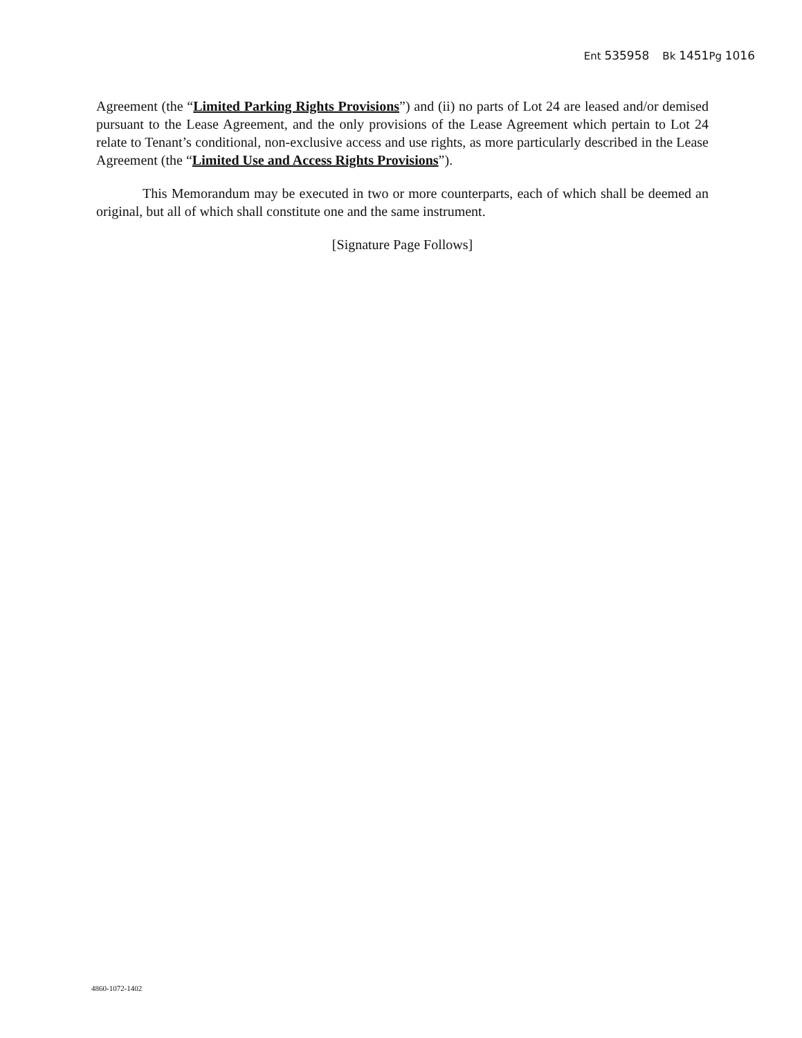Ent 535958 Bk 1451 Pg 1016
Agreement (the “Limited Parking Rights Provisions”) and (ii) no parts of Lot 24 are leased and/or demised pursuant to the Lease Agreement, and the only provisions of the Lease Agreement which pertain to Lot 24 relate to Tenant’s conditional, non-exclusive access and use rights, as more particularly described in the Lease Agreement (the “Limited Use and Access Rights Provisions”).
This Memorandum may be executed in two or more counterparts, each of which shall be deemed an original, but all of which shall constitute one and the same instrument.
[Signature Page Follows]
4860-1072-1402